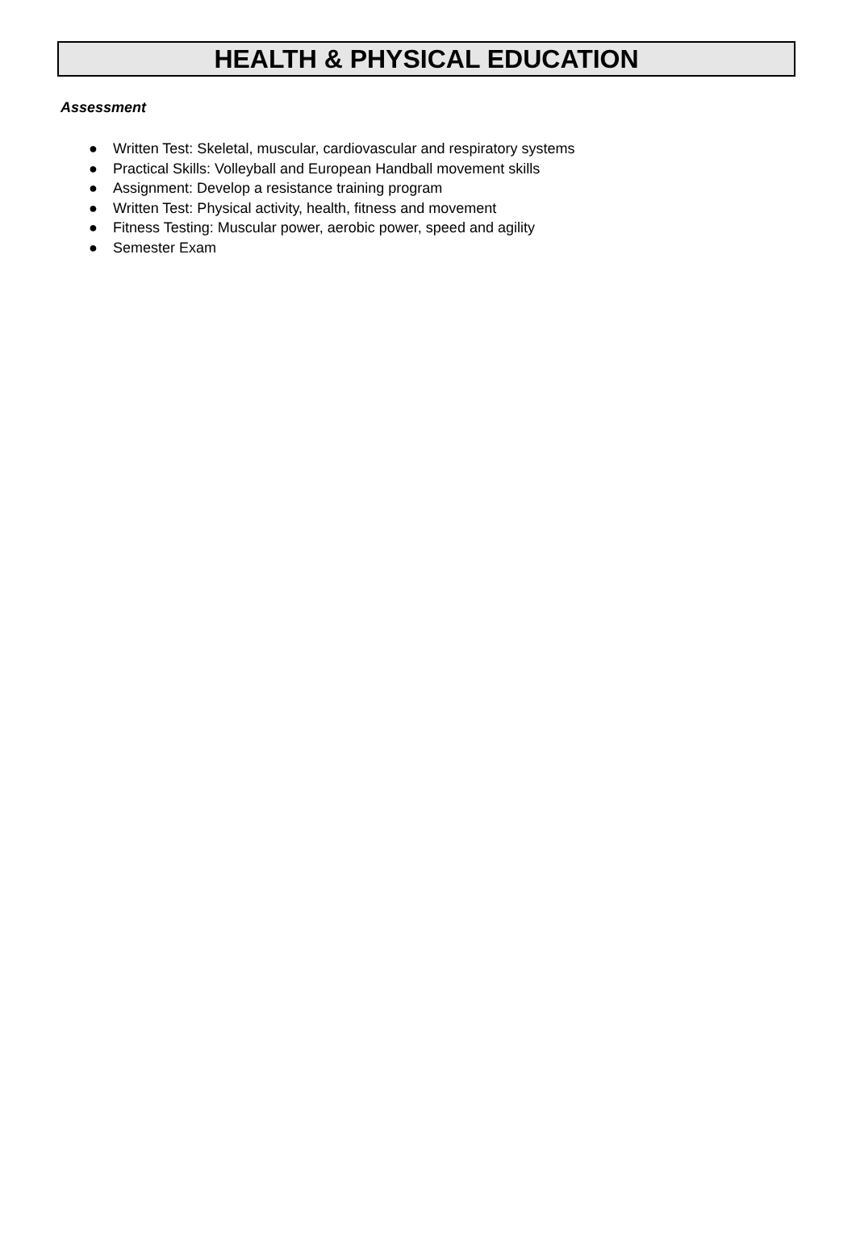HEALTH & PHYSICAL EDUCATION
Assessment
● Written Test: Skeletal, muscular, cardiovascular and respiratory systems
● Practical Skills: Volleyball and European Handball movement skills
● Assignment: Develop a resistance training program
● Written Test: Physical activity, health, fitness and movement
● Fitness Testing: Muscular power, aerobic power, speed and agility
● Semester Exam